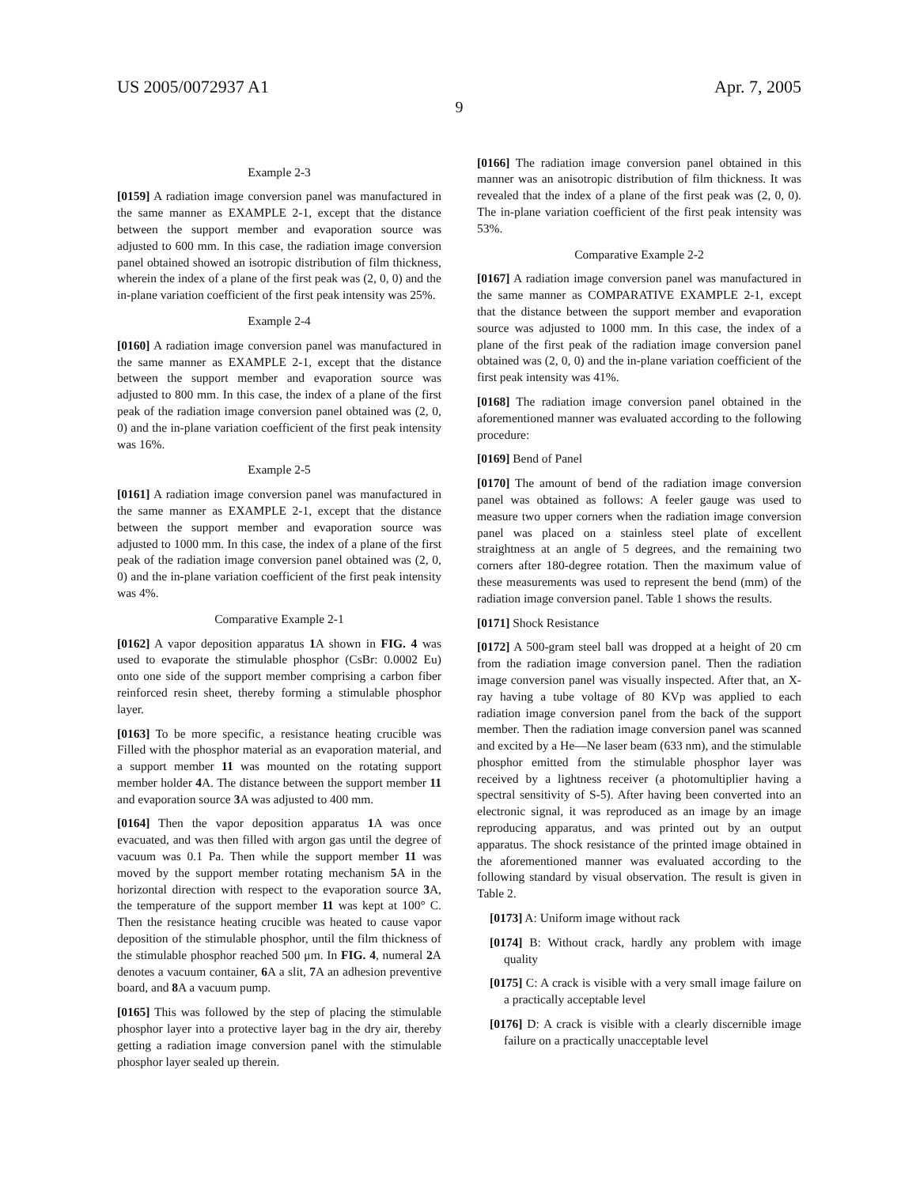US 2005/0072937 A1 Apr. 7, 2005
9
Example 2-3
[0159] A radiation image conversion panel was manufactured in the same manner as EXAMPLE 2-1, except that the distance between the support member and evaporation source was adjusted to 600 mm. In this case, the radiation image conversion panel obtained showed an isotropic distribution of film thickness, wherein the index of a plane of the first peak was (2, 0, 0) and the in-plane variation coefficient of the first peak intensity was 25%.
Example 2-4
[0160] A radiation image conversion panel was manufactured in the same manner as EXAMPLE 2-1, except that the distance between the support member and evaporation source was adjusted to 800 mm. In this case, the index of a plane of the first peak of the radiation image conversion panel obtained was (2, 0, 0) and the in-plane variation coefficient of the first peak intensity was 16%.
Example 2-5
[0161] A radiation image conversion panel was manufactured in the same manner as EXAMPLE 2-1, except that the distance between the support member and evaporation source was adjusted to 1000 mm. In this case, the index of a plane of the first peak of the radiation image conversion panel obtained was (2, 0, 0) and the in-plane variation coefficient of the first peak intensity was 4%.
Comparative Example 2-1
[0162] A vapor deposition apparatus 1 A shown in FIG. 4 was used to evaporate the stimulable phosphor (CsBr: 0.0002 Eu) onto one side of the support member comprising a carbon fiber reinforced resin sheet, thereby forming a stimulable phosphor layer.
[0163] To be more specific, a resistance heating crucible was Filled with the phosphor material as an evaporation material, and a support member 11 was mounted on the rotating support member holder 4 A. The distance between the support member 11 and evaporation source 3 A was adjusted to 400 mm.
[0164] Then the vapor deposition apparatus 1 A was once evacuated, and was then filled with argon gas until the degree of vacuum was 0.1 Pa. Then while the support member 11 was moved by the support member rotating mechanism 5 A in the horizontal direction with respect to the evaporation source 3 A, the temperature of the support member 11 was kept at 100° C. Then the resistance heating crucible was heated to cause vapor deposition of the stimulable phosphor, until the film thickness of the stimulable phosphor reached 500 μm. In FIG. 4, numeral 2 A denotes a vacuum container, 6 A a slit, 7 A an adhesion preventive board, and 8 A a vacuum pump.
[0165] This was followed by the step of placing the stimulable phosphor layer into a protective layer bag in the dry air, thereby getting a radiation image conversion panel with the stimulable phosphor layer sealed up therein.
[0166] The radiation image conversion panel obtained in this manner was an anisotropic distribution of film thickness. It was revealed that the index of a plane of the first peak was (2, 0, 0). The in-plane variation coefficient of the first peak intensity was 53%.
Comparative Example 2-2
[0167] A radiation image conversion panel was manufactured in the same manner as COMPARATIVE EXAMPLE 2-1, except that the distance between the support member and evaporation source was adjusted to 1000 mm. In this case, the index of a plane of the first peak of the radiation image conversion panel obtained was (2, 0, 0) and the in-plane variation coefficient of the first peak intensity was 41%.
[0168] The radiation image conversion panel obtained in the aforementioned manner was evaluated according to the following procedure:
[0169] Bend of Panel
[0170] The amount of bend of the radiation image conversion panel was obtained as follows: A feeler gauge was used to measure two upper corners when the radiation image conversion panel was placed on a stainless steel plate of excellent straightness at an angle of 5 degrees, and the remaining two corners after 180-degree rotation. Then the maximum value of these measurements was used to represent the bend (mm) of the radiation image conversion panel. Table 1 shows the results.
[0171] Shock Resistance
[0172] A 500-gram steel ball was dropped at a height of 20 cm from the radiation image conversion panel. Then the radiation image conversion panel was visually inspected. After that, an X-ray having a tube voltage of 80 KVp was applied to each radiation image conversion panel from the back of the support member. Then the radiation image conversion panel was scanned and excited by a He—Ne laser beam (633 nm), and the stimulable phosphor emitted from the stimulable phosphor layer was received by a lightness receiver (a photomultiplier having a spectral sensitivity of S-5). After having been converted into an electronic signal, it was reproduced as an image by an image reproducing apparatus, and was printed out by an output apparatus. The shock resistance of the printed image obtained in the aforementioned manner was evaluated according to the following standard by visual observation. The result is given in Table 2.
[0173] A: Uniform image without rack
[0174] B: Without crack, hardly any problem with image quality
[0175] C: A crack is visible with a very small image failure on a practically acceptable level
[0176] D: A crack is visible with a clearly discernible image failure on a practically unacceptable level